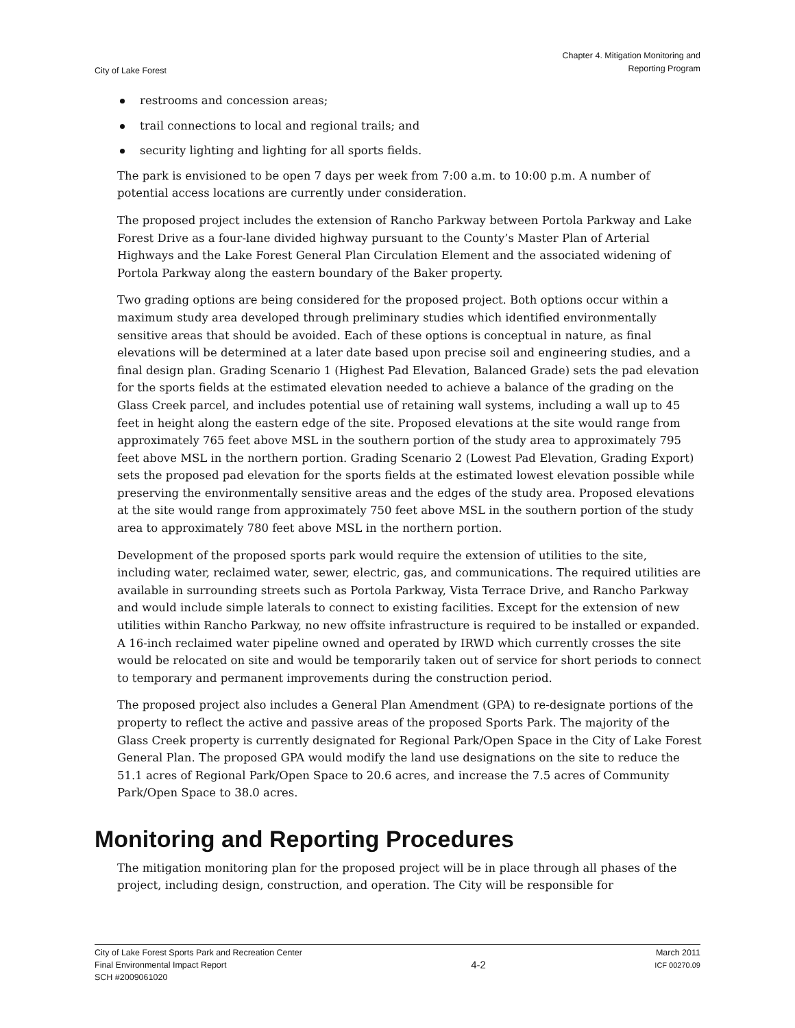City of Lake Forest
Chapter 4. Mitigation Monitoring and
Reporting Program
restrooms and concession areas;
trail connections to local and regional trails; and
security lighting and lighting for all sports fields.
The park is envisioned to be open 7 days per week from 7:00 a.m. to 10:00 p.m. A number of potential access locations are currently under consideration.
The proposed project includes the extension of Rancho Parkway between Portola Parkway and Lake Forest Drive as a four-lane divided highway pursuant to the County’s Master Plan of Arterial Highways and the Lake Forest General Plan Circulation Element and the associated widening of Portola Parkway along the eastern boundary of the Baker property.
Two grading options are being considered for the proposed project. Both options occur within a maximum study area developed through preliminary studies which identified environmentally sensitive areas that should be avoided. Each of these options is conceptual in nature, as final elevations will be determined at a later date based upon precise soil and engineering studies, and a final design plan. Grading Scenario 1 (Highest Pad Elevation, Balanced Grade) sets the pad elevation for the sports fields at the estimated elevation needed to achieve a balance of the grading on the Glass Creek parcel, and includes potential use of retaining wall systems, including a wall up to 45 feet in height along the eastern edge of the site. Proposed elevations at the site would range from approximately 765 feet above MSL in the southern portion of the study area to approximately 795 feet above MSL in the northern portion. Grading Scenario 2 (Lowest Pad Elevation, Grading Export) sets the proposed pad elevation for the sports fields at the estimated lowest elevation possible while preserving the environmentally sensitive areas and the edges of the study area. Proposed elevations at the site would range from approximately 750 feet above MSL in the southern portion of the study area to approximately 780 feet above MSL in the northern portion.
Development of the proposed sports park would require the extension of utilities to the site, including water, reclaimed water, sewer, electric, gas, and communications. The required utilities are available in surrounding streets such as Portola Parkway, Vista Terrace Drive, and Rancho Parkway and would include simple laterals to connect to existing facilities. Except for the extension of new utilities within Rancho Parkway, no new offsite infrastructure is required to be installed or expanded. A 16-inch reclaimed water pipeline owned and operated by IRWD which currently crosses the site would be relocated on site and would be temporarily taken out of service for short periods to connect to temporary and permanent improvements during the construction period.
The proposed project also includes a General Plan Amendment (GPA) to re-designate portions of the property to reflect the active and passive areas of the proposed Sports Park. The majority of the Glass Creek property is currently designated for Regional Park/Open Space in the City of Lake Forest General Plan. The proposed GPA would modify the land use designations on the site to reduce the 51.1 acres of Regional Park/Open Space to 20.6 acres, and increase the 7.5 acres of Community Park/Open Space to 38.0 acres.
Monitoring and Reporting Procedures
The mitigation monitoring plan for the proposed project will be in place through all phases of the project, including design, construction, and operation. The City will be responsible for
City of Lake Forest Sports Park and Recreation Center
Final Environmental Impact Report
SCH #2009061020
4-2
March 2011
ICF 00270.09